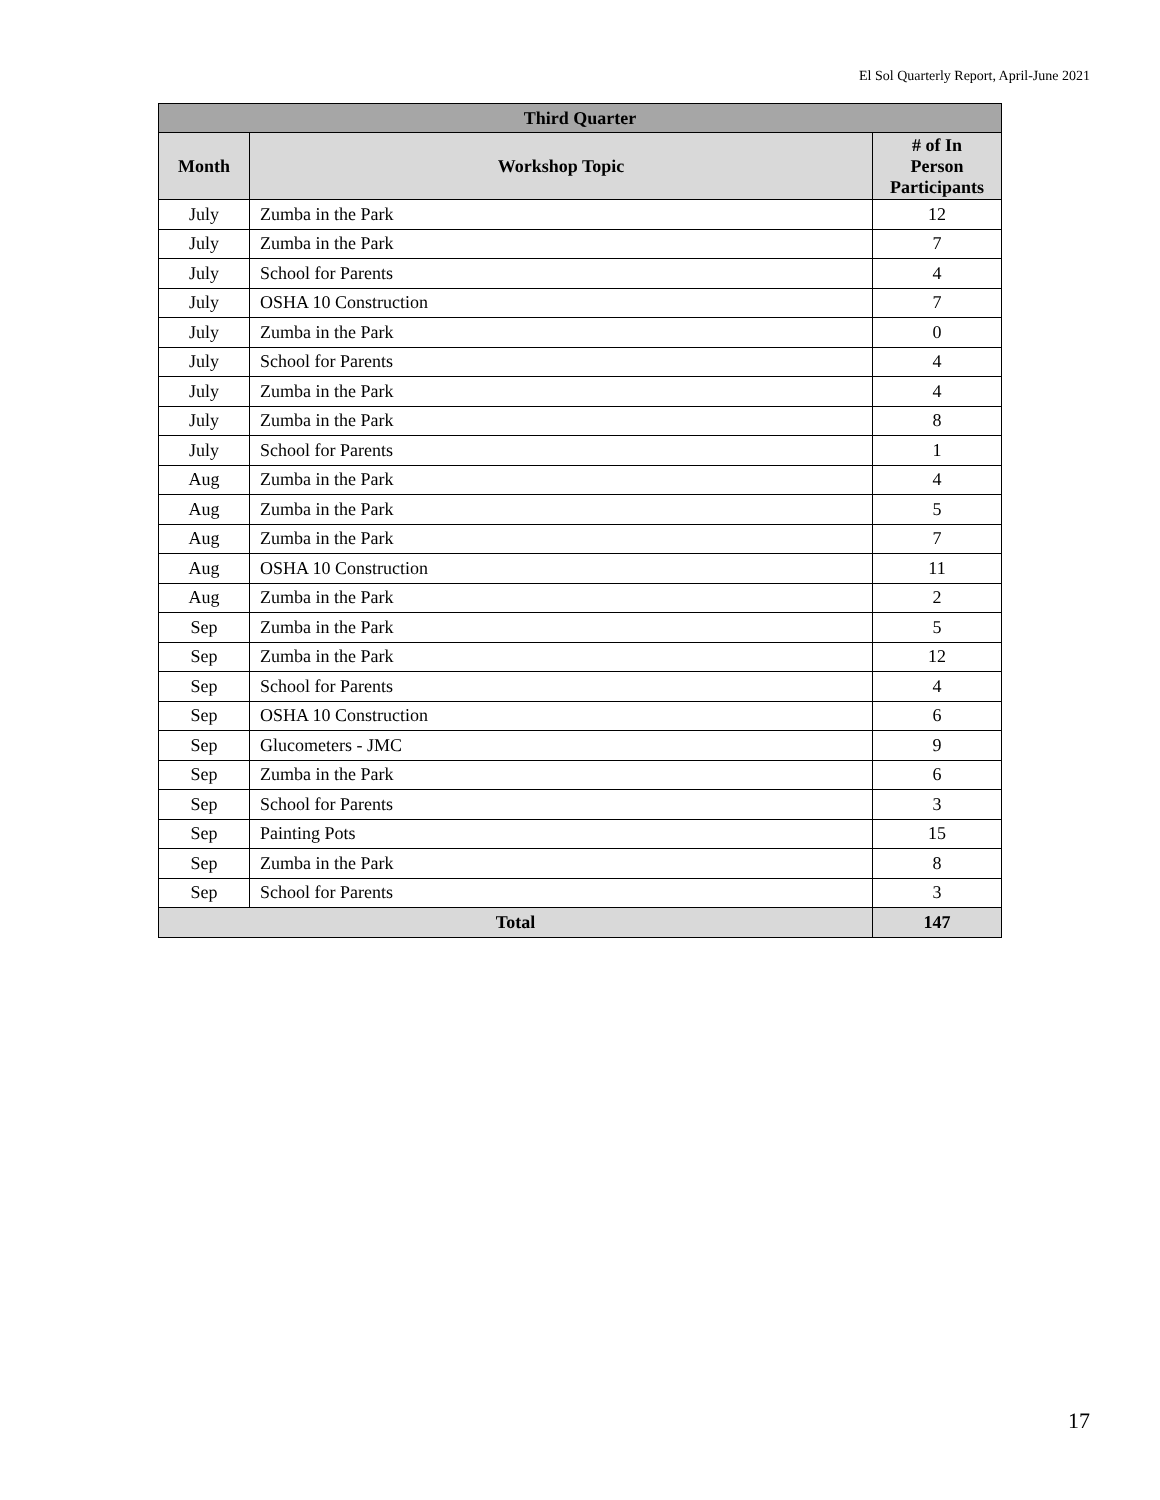El Sol Quarterly Report, April-June 2021
| Third Quarter | | |
| --- | --- | --- |
| Month | Workshop Topic | # of In Person Participants |
| July | Zumba in the Park | 12 |
| July | Zumba in the Park | 7 |
| July | School for Parents | 4 |
| July | OSHA 10 Construction | 7 |
| July | Zumba in the Park | 0 |
| July | School for Parents | 4 |
| July | Zumba in the Park | 4 |
| July | Zumba in the Park | 8 |
| July | School for Parents | 1 |
| Aug | Zumba in the Park | 4 |
| Aug | Zumba in the Park | 5 |
| Aug | Zumba in the Park | 7 |
| Aug | OSHA 10 Construction | 11 |
| Aug | Zumba in the Park | 2 |
| Sep | Zumba in the Park | 5 |
| Sep | Zumba in the Park | 12 |
| Sep | School for Parents | 4 |
| Sep | OSHA 10 Construction | 6 |
| Sep | Glucometers - JMC | 9 |
| Sep | Zumba in the Park | 6 |
| Sep | School for Parents | 3 |
| Sep | Painting Pots | 15 |
| Sep | Zumba in the Park | 8 |
| Sep | School for Parents | 3 |
| Total | | 147 |
17